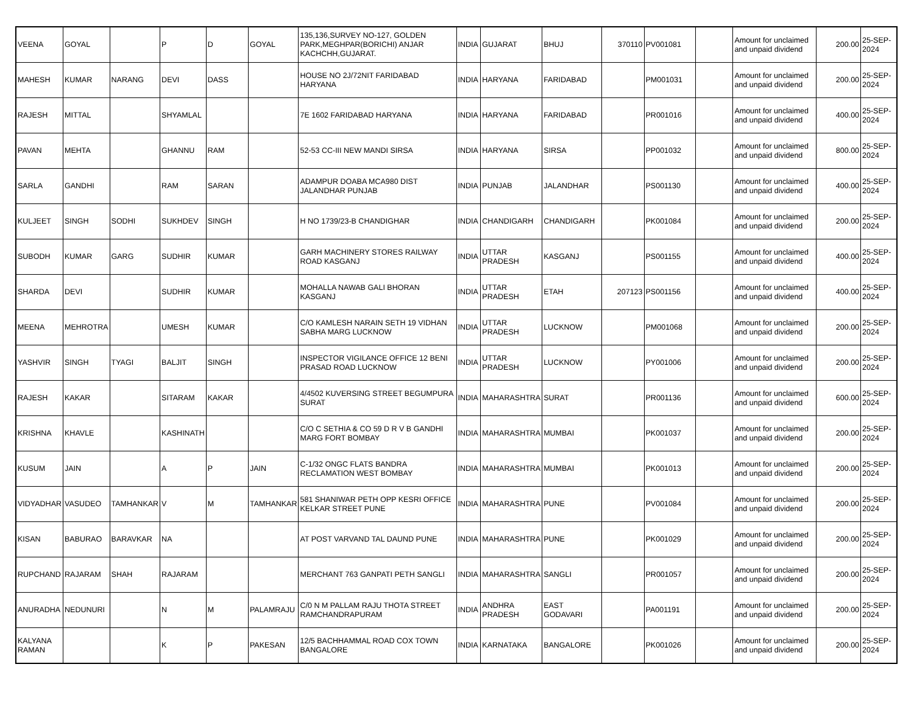| VEENA | GOYAL | | P | D | GOYAL | 135,136,SURVEY NO-127, GOLDEN PARK,MEGHPAR(BORICHI) ANJAR KACHCHH,GUJARAT. | INDIA | GUJARAT | BHUJ | 370110 | PV001081 | | Amount for unclaimed and unpaid dividend | 200.00 | 25-SEP-2024 |
| MAHESH | KUMAR | NARANG | DEVI | DASS | | HOUSE NO 2J/72NIT FARIDABAD HARYANA | INDIA | HARYANA | FARIDABAD | | PM001031 | | Amount for unclaimed and unpaid dividend | 200.00 | 25-SEP-2024 |
| RAJESH | MITTAL | | SHYAMLAL | | | 7E 1602 FARIDABAD HARYANA | INDIA | HARYANA | FARIDABAD | | PR001016 | | Amount for unclaimed and unpaid dividend | 400.00 | 25-SEP-2024 |
| PAVAN | MEHTA | | GHANNU | RAM | | 52-53 CC-III NEW MANDI SIRSA | INDIA | HARYANA | SIRSA | | PP001032 | | Amount for unclaimed and unpaid dividend | 800.00 | 25-SEP-2024 |
| SARLA | GANDHI | | RAM | SARAN | | ADAMPUR DOABA MCA980 DIST JALANDHAR PUNJAB | INDIA | PUNJAB | JALANDHAR | | PS001130 | | Amount for unclaimed and unpaid dividend | 400.00 | 25-SEP-2024 |
| KULJEET | SINGH | SODHI | SUKHDEV | SINGH | | H NO 1739/23-B CHANDIGHAR | INDIA | CHANDIGARH | CHANDIGARH | | PK001084 | | Amount for unclaimed and unpaid dividend | 200.00 | 25-SEP-2024 |
| SUBODH | KUMAR | GARG | SUDHIR | KUMAR | | GARH MACHINERY STORES RAILWAY ROAD KASGANJ | INDIA | UTTAR PRADESH | KASGANJ | | PS001155 | | Amount for unclaimed and unpaid dividend | 400.00 | 25-SEP-2024 |
| SHARDA | DEVI | | SUDHIR | KUMAR | | MOHALLA NAWAB GALI BHORAN KASGANJ | INDIA | UTTAR PRADESH | ETAH | 207123 | PS001156 | | Amount for unclaimed and unpaid dividend | 400.00 | 25-SEP-2024 |
| MEENA | MEHROTRA | | UMESH | KUMAR | | C/O KAMLESH NARAIN SETH 19 VIDHAN SABHA MARG LUCKNOW | INDIA | UTTAR PRADESH | LUCKNOW | | PM001068 | | Amount for unclaimed and unpaid dividend | 200.00 | 25-SEP-2024 |
| YASHVIR | SINGH | TYAGI | BALJIT | SINGH | | INSPECTOR VIGILANCE OFFICE 12 BENI PRASAD ROAD LUCKNOW | INDIA | UTTAR PRADESH | LUCKNOW | | PY001006 | | Amount for unclaimed and unpaid dividend | 200.00 | 25-SEP-2024 |
| RAJESH | KAKAR | | SITARAM | KAKAR | | 4/4502 KUVERSING STREET BEGUMPURA SURAT | INDIA | MAHARASHTRA | SURAT | | PR001136 | | Amount for unclaimed and unpaid dividend | 600.00 | 25-SEP-2024 |
| KRISHNA | KHAVLE | | KASHINATH | | | C/O C SETHIA & CO 59 D R V B GANDHI MARG FORT BOMBAY | INDIA | MAHARASHTRA | MUMBAI | | PK001037 | | Amount for unclaimed and unpaid dividend | 200.00 | 25-SEP-2024 |
| KUSUM | JAIN | | A | P | JAIN | C-1/32 ONGC FLATS BANDRA RECLAMATION WEST BOMBAY | INDIA | MAHARASHTRA | MUMBAI | | PK001013 | | Amount for unclaimed and unpaid dividend | 200.00 | 25-SEP-2024 |
| VIDYADHAR | VASUDEO | TAMHANKAR | V | M | TAMHANKAR | 581 SHANIWAR PETH OPP KESRI OFFICE KELKAR STREET PUNE | INDIA | MAHARASHTRA | PUNE | | PV001084 | | Amount for unclaimed and unpaid dividend | 200.00 | 25-SEP-2024 |
| KISAN | BABURAO | BARAVKAR | NA | | | AT POST VARVAND TAL DAUND PUNE | INDIA | MAHARASHTRA | PUNE | | PK001029 | | Amount for unclaimed and unpaid dividend | 200.00 | 25-SEP-2024 |
| RUPCHAND | RAJARAM | SHAH | RAJARAM | | | MERCHANT 763 GANPATI PETH SANGLI | INDIA | MAHARASHTRA | SANGLI | | PR001057 | | Amount for unclaimed and unpaid dividend | 200.00 | 25-SEP-2024 |
| ANURADHA | NEDUNURI | | N | M | PALAMRAJU | C/0 N M PALLAM RAJU THOTA STREET RAMCHANDRAPURAM | INDIA | ANDHRA PRADESH | EAST GODAVARI | | PA001191 | | Amount for unclaimed and unpaid dividend | 200.00 | 25-SEP-2024 |
| KALYANA RAMAN | | | K | P | PAKESAN | 12/5 BACHHAMMAL ROAD COX TOWN BANGALORE | INDIA | KARNATAKA | BANGALORE | | PK001026 | | Amount for unclaimed and unpaid dividend | 200.00 | 25-SEP-2024 |